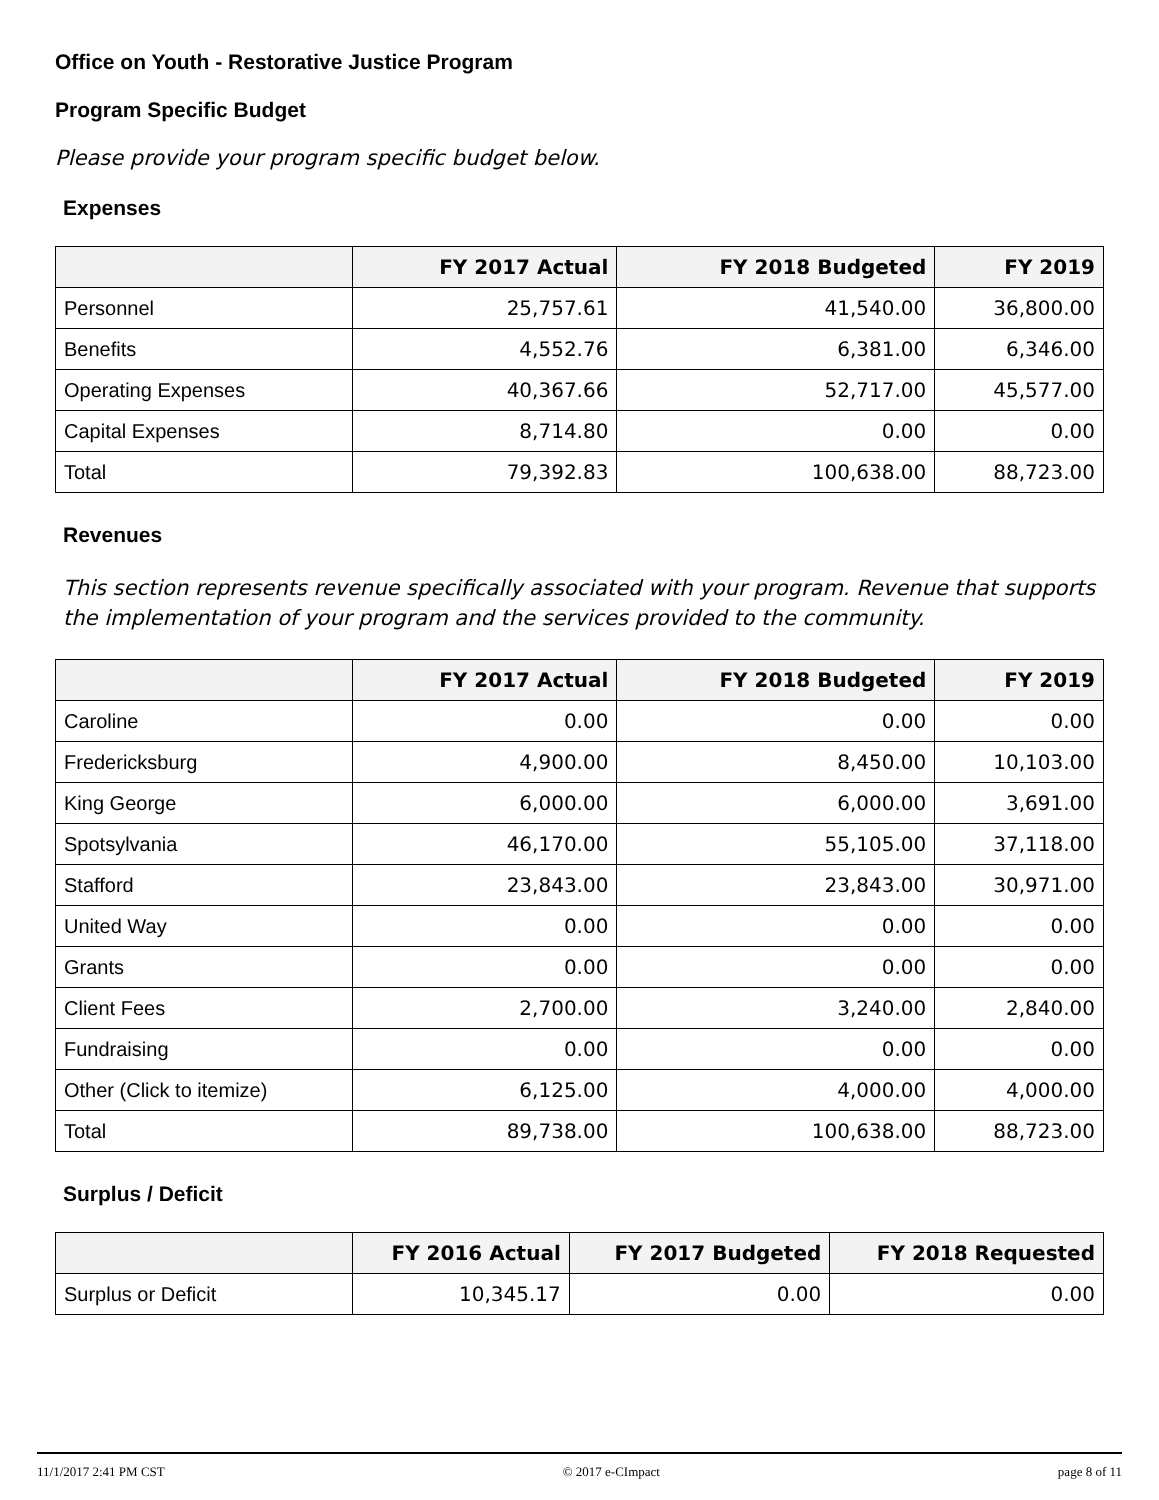Office on Youth - Restorative Justice Program
Program Specific Budget
Please provide your program specific budget below.
Expenses
| | FY 2017 Actual | FY 2018 Budgeted | FY 2019 |
| --- | --- | --- | --- |
| Personnel | 25,757.61 | 41,540.00 | 36,800.00 |
| Benefits | 4,552.76 | 6,381.00 | 6,346.00 |
| Operating Expenses | 40,367.66 | 52,717.00 | 45,577.00 |
| Capital Expenses | 8,714.80 | 0.00 | 0.00 |
| Total | 79,392.83 | 100,638.00 | 88,723.00 |
Revenues
This section represents revenue specifically associated with your program. Revenue that supports the implementation of your program and the services provided to the community.
| | FY 2017 Actual | FY 2018 Budgeted | FY 2019 |
| --- | --- | --- | --- |
| Caroline | 0.00 | 0.00 | 0.00 |
| Fredericksburg | 4,900.00 | 8,450.00 | 10,103.00 |
| King George | 6,000.00 | 6,000.00 | 3,691.00 |
| Spotsylvania | 46,170.00 | 55,105.00 | 37,118.00 |
| Stafford | 23,843.00 | 23,843.00 | 30,971.00 |
| United Way | 0.00 | 0.00 | 0.00 |
| Grants | 0.00 | 0.00 | 0.00 |
| Client Fees | 2,700.00 | 3,240.00 | 2,840.00 |
| Fundraising | 0.00 | 0.00 | 0.00 |
| Other (Click to itemize) | 6,125.00 | 4,000.00 | 4,000.00 |
| Total | 89,738.00 | 100,638.00 | 88,723.00 |
Surplus / Deficit
| | FY 2016 Actual | FY 2017 Budgeted | FY 2018 Requested |
| --- | --- | --- | --- |
| Surplus or Deficit | 10,345.17 | 0.00 | 0.00 |
11/1/2017 2:41 PM CST © 2017 e-CImpact page 8 of 11